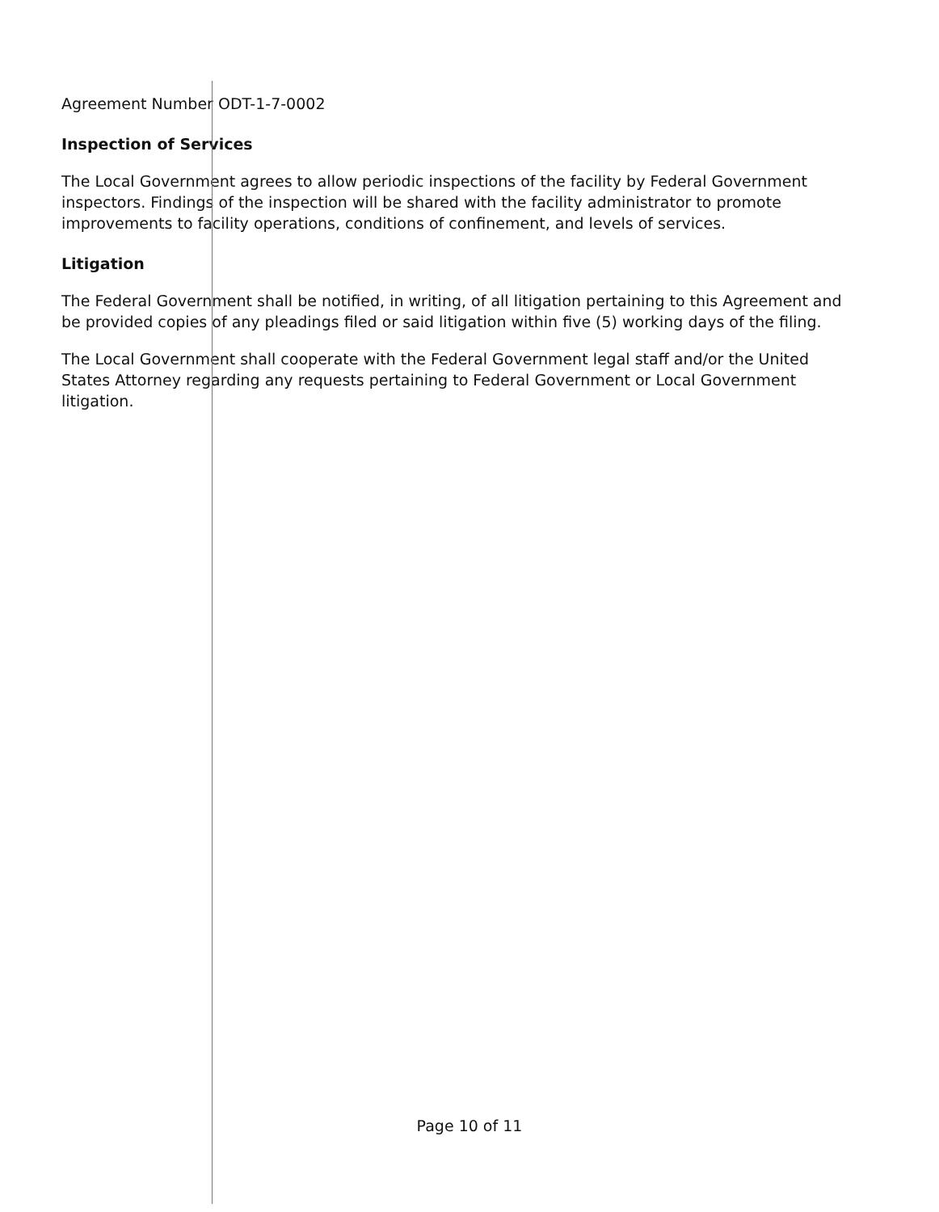Agreement Number ODT-1-7-0002
Inspection of Services
The Local Government agrees to allow periodic inspections of the facility by Federal Government inspectors. Findings of the inspection will be shared with the facility administrator to promote improvements to facility operations, conditions of confinement, and levels of services.
Litigation
The Federal Government shall be notified, in writing, of all litigation pertaining to this Agreement and be provided copies of any pleadings filed or said litigation within five (5) working days of the filing.
The Local Government shall cooperate with the Federal Government legal staff and/or the United States Attorney regarding any requests pertaining to Federal Government or Local Government litigation.
Page 10 of 11